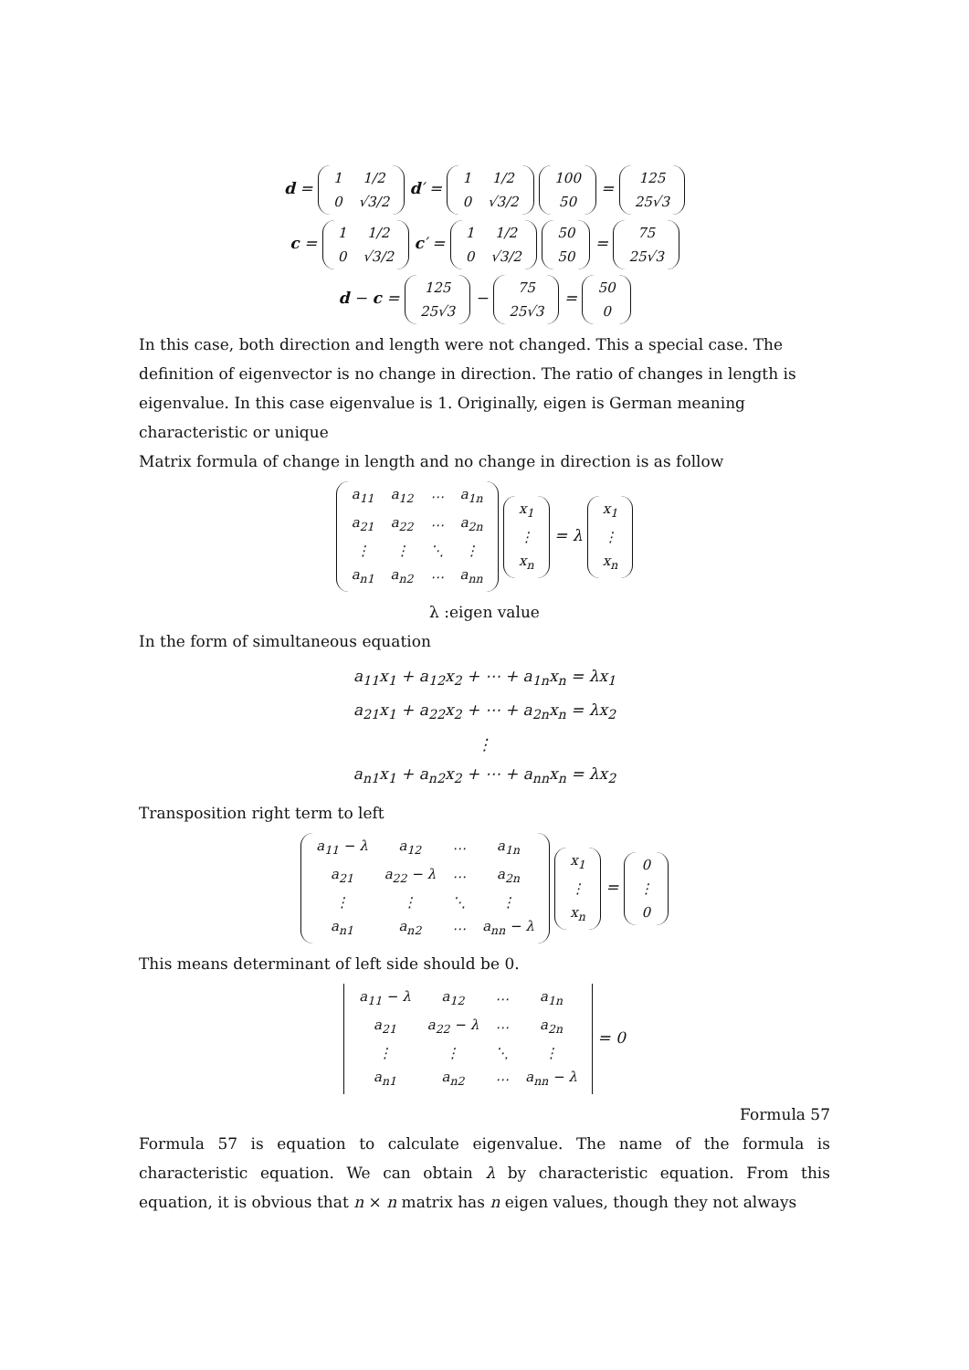d =
| 1 | 1/2 |
| 0 | √3/2 |
d′ =
| 1 | 1/2 |
| 0 | √3/2 |
| 100 |
| 50 |
=
| 125 |
| 25√3 |
c =
| 1 | 1/2 |
| 0 | √3/2 |
c′ =
| 1 | 1/2 |
| 0 | √3/2 |
| 50 |
| 50 |
=
| 75 |
| 25√3 |
d − c =
| 125 |
| 25√3 |
−
| 75 |
| 25√3 |
=
| 50 |
| 0 |
In this case, both direction and length were not changed. This a special case. The definition of eigenvector is no change in direction. The ratio of changes in length is eigenvalue. In this case eigenvalue is 1. Originally, eigen is German meaning characteristic or unique
Matrix formula of change in length and no change in direction is as follow
| a<sub>11</sub> | a<sub>12</sub> | ⋯ | a<sub>1n</sub> |
| a<sub>21</sub> | a<sub>22</sub> | ⋯ | a<sub>2n</sub> |
| ⋮ | ⋮ | ⋱ | ⋮ |
| a<sub>n1</sub> | a<sub>n2</sub> | ⋯ | a<sub>nn</sub> |
| x<sub>1</sub> |
| ⋮ |
| x<sub>n</sub> |
= λ
| x<sub>1</sub> |
| ⋮ |
| x<sub>n</sub> |
λ :eigen value
In the form of simultaneous equation
a<sub>11</sub>x<sub>1</sub> + a<sub>12</sub>x<sub>2</sub> + ⋯ + a<sub>1n</sub>x<sub>n</sub> = λx<sub>1</sub>
a<sub>21</sub>x<sub>1</sub> + a<sub>22</sub>x<sub>2</sub> + ⋯ + a<sub>2n</sub>x<sub>n</sub> = λx<sub>2</sub>
⋮
a<sub>n1</sub>x<sub>1</sub> + a<sub>n2</sub>x<sub>2</sub> + ⋯ + a<sub>nn</sub>x<sub>n</sub> = λx<sub>2</sub>
Transposition right term to left
| a<sub>11</sub> − λ | a<sub>12</sub> | ⋯ | a<sub>1n</sub> |
| a<sub>21</sub> | a<sub>22</sub> − λ | ⋯ | a<sub>2n</sub> |
| ⋮ | ⋮ | ⋱ | ⋮ |
| a<sub>n1</sub> | a<sub>n2</sub> | ⋯ | a<sub>nn</sub> − λ |
| x<sub>1</sub> |
| ⋮ |
| x<sub>n</sub> |
=
| 0 |
| ⋮ |
| 0 |
This means determinant of left side should be 0.
| a<sub>11</sub> − λ | a<sub>12</sub> | ⋯ | a<sub>1n</sub> |
| a<sub>21</sub> | a<sub>22</sub> − λ | ⋯ | a<sub>2n</sub> |
| ⋮ | ⋮ | ⋱ | ⋮ |
| a<sub>n1</sub> | a<sub>n2</sub> | ⋯ | a<sub>nn</sub> − λ |
= 0
Formula 57
Formula 57 is equation to calculate eigenvalue. The name of the formula is characteristic equation. We can obtain λ by characteristic equation. From this equation, it is obvious that n × n matrix has n eigen values, though they not always